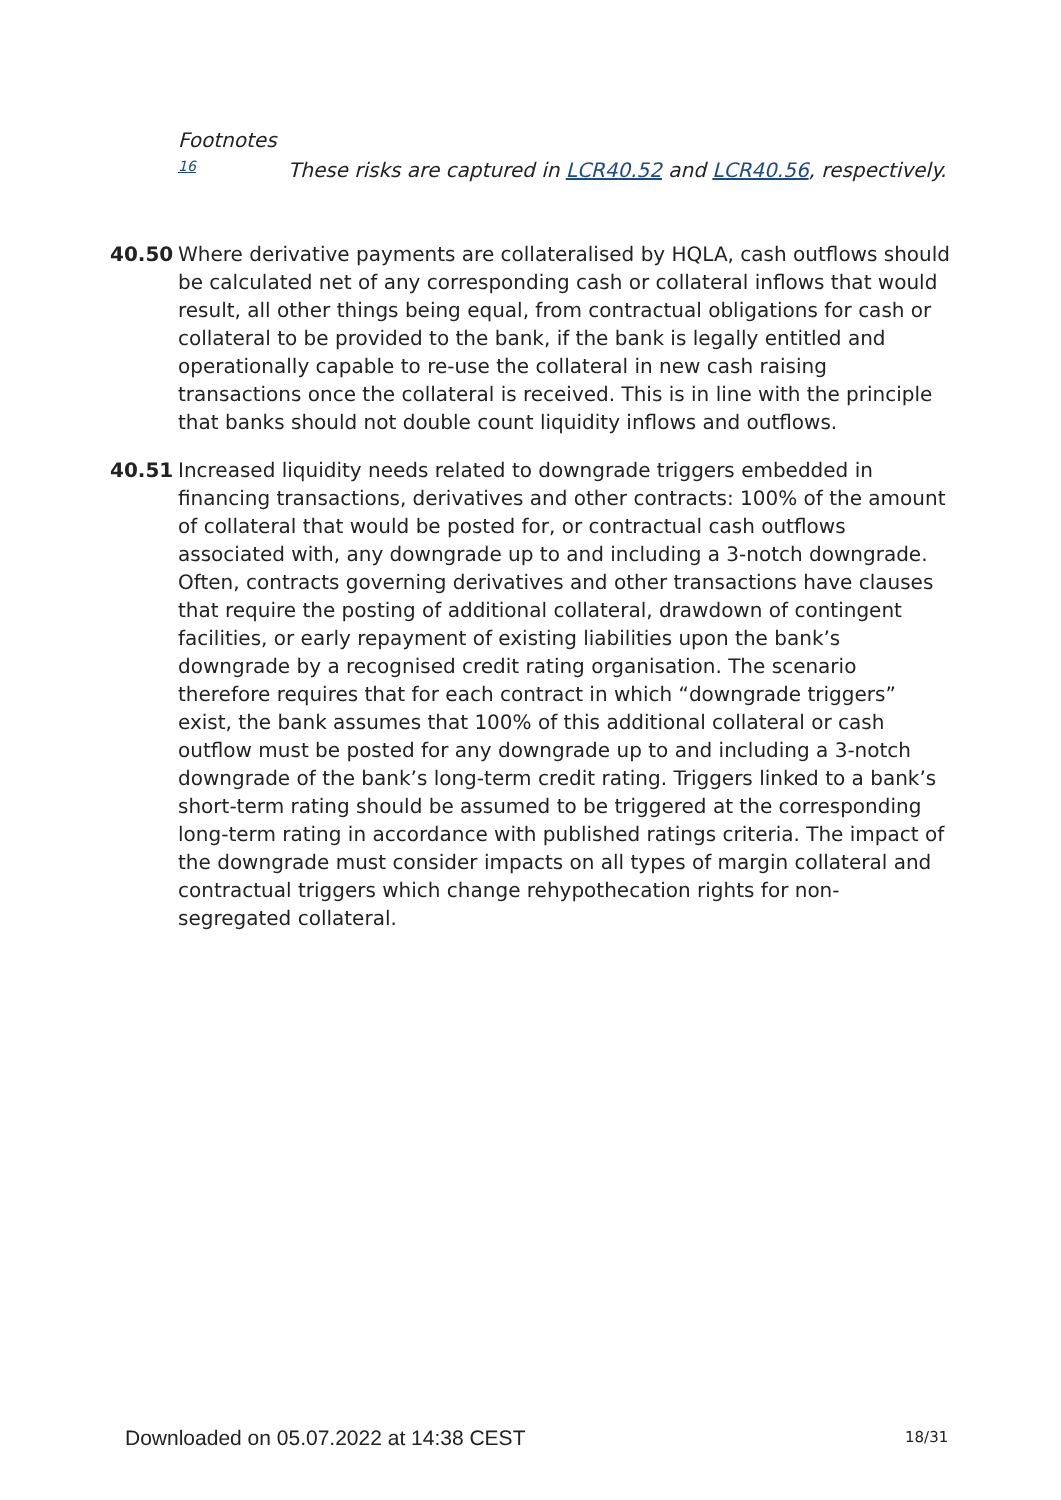Footnotes
16 These risks are captured in LCR40.52 and LCR40.56, respectively.
40.50 Where derivative payments are collateralised by HQLA, cash outflows should be calculated net of any corresponding cash or collateral inflows that would result, all other things being equal, from contractual obligations for cash or collateral to be provided to the bank, if the bank is legally entitled and operationally capable to re-use the collateral in new cash raising transactions once the collateral is received. This is in line with the principle that banks should not double count liquidity inflows and outflows.
40.51 Increased liquidity needs related to downgrade triggers embedded in financing transactions, derivatives and other contracts: 100% of the amount of collateral that would be posted for, or contractual cash outflows associated with, any downgrade up to and including a 3-notch downgrade. Often, contracts governing derivatives and other transactions have clauses that require the posting of additional collateral, drawdown of contingent facilities, or early repayment of existing liabilities upon the bank’s downgrade by a recognised credit rating organisation. The scenario therefore requires that for each contract in which “downgrade triggers” exist, the bank assumes that 100% of this additional collateral or cash outflow must be posted for any downgrade up to and including a 3-notch downgrade of the bank’s long-term credit rating. Triggers linked to a bank’s short-term rating should be assumed to be triggered at the corresponding long-term rating in accordance with published ratings criteria. The impact of the downgrade must consider impacts on all types of margin collateral and contractual triggers which change rehypothecation rights for non-segregated collateral.
Downloaded on 05.07.2022 at 14:38 CEST
18/31